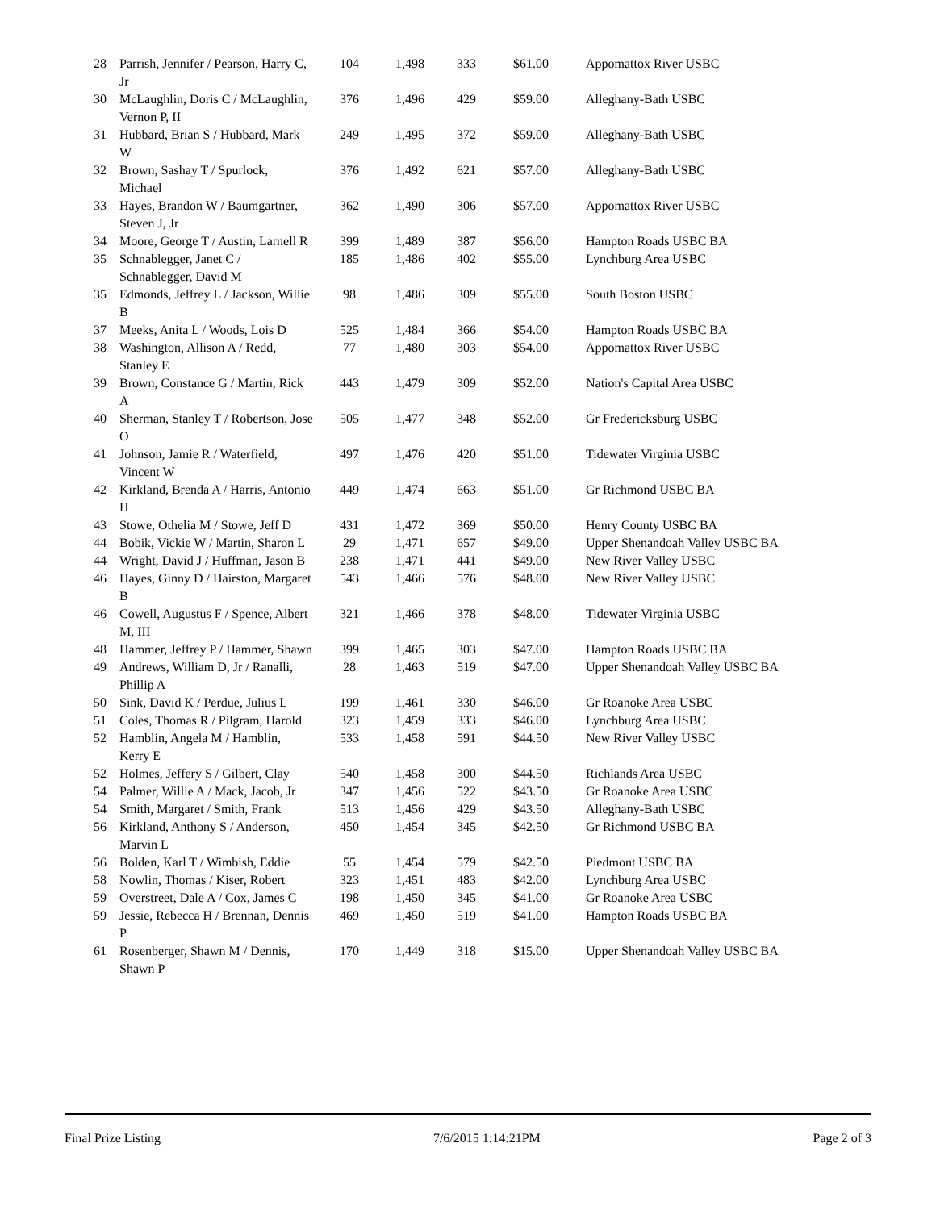| 28 | Parrish, Jennifer / Pearson, Harry C, Jr | 104 | 1,498 | 333 | $61.00 | Appomattox River USBC |
| 30 | McLaughlin, Doris C / McLaughlin, Vernon P, II | 376 | 1,496 | 429 | $59.00 | Alleghany-Bath USBC |
| 31 | Hubbard, Brian S / Hubbard, Mark W | 249 | 1,495 | 372 | $59.00 | Alleghany-Bath USBC |
| 32 | Brown, Sashay T / Spurlock, Michael | 376 | 1,492 | 621 | $57.00 | Alleghany-Bath USBC |
| 33 | Hayes, Brandon W / Baumgartner, Steven J, Jr | 362 | 1,490 | 306 | $57.00 | Appomattox River USBC |
| 34 | Moore, George T / Austin, Larnell R | 399 | 1,489 | 387 | $56.00 | Hampton Roads USBC BA |
| 35 | Schnablegger, Janet C / Schnablegger, David M | 185 | 1,486 | 402 | $55.00 | Lynchburg Area USBC |
| 35 | Edmonds, Jeffrey L / Jackson, Willie B | 98 | 1,486 | 309 | $55.00 | South Boston USBC |
| 37 | Meeks, Anita L / Woods, Lois D | 525 | 1,484 | 366 | $54.00 | Hampton Roads USBC BA |
| 38 | Washington, Allison A / Redd, Stanley E | 77 | 1,480 | 303 | $54.00 | Appomattox River USBC |
| 39 | Brown, Constance G / Martin, Rick A | 443 | 1,479 | 309 | $52.00 | Nation's Capital Area USBC |
| 40 | Sherman, Stanley T / Robertson, Jose O | 505 | 1,477 | 348 | $52.00 | Gr Fredericksburg USBC |
| 41 | Johnson, Jamie R / Waterfield, Vincent W | 497 | 1,476 | 420 | $51.00 | Tidewater Virginia USBC |
| 42 | Kirkland, Brenda A / Harris, Antonio H | 449 | 1,474 | 663 | $51.00 | Gr Richmond USBC BA |
| 43 | Stowe, Othelia M / Stowe, Jeff D | 431 | 1,472 | 369 | $50.00 | Henry County USBC BA |
| 44 | Bobik, Vickie W / Martin, Sharon L | 29 | 1,471 | 657 | $49.00 | Upper Shenandoah Valley USBC BA |
| 44 | Wright, David J / Huffman, Jason B | 238 | 1,471 | 441 | $49.00 | New River Valley USBC |
| 46 | Hayes, Ginny D / Hairston, Margaret B | 543 | 1,466 | 576 | $48.00 | New River Valley USBC |
| 46 | Cowell, Augustus F / Spence, Albert M, III | 321 | 1,466 | 378 | $48.00 | Tidewater Virginia USBC |
| 48 | Hammer, Jeffrey P / Hammer, Shawn | 399 | 1,465 | 303 | $47.00 | Hampton Roads USBC BA |
| 49 | Andrews, William D, Jr / Ranalli, Phillip A | 28 | 1,463 | 519 | $47.00 | Upper Shenandoah Valley USBC BA |
| 50 | Sink, David K / Perdue, Julius L | 199 | 1,461 | 330 | $46.00 | Gr Roanoke Area USBC |
| 51 | Coles, Thomas R / Pilgram, Harold | 323 | 1,459 | 333 | $46.00 | Lynchburg Area USBC |
| 52 | Hamblin, Angela M / Hamblin, Kerry E | 533 | 1,458 | 591 | $44.50 | New River Valley USBC |
| 52 | Holmes, Jeffery S / Gilbert, Clay | 540 | 1,458 | 300 | $44.50 | Richlands Area USBC |
| 54 | Palmer, Willie A / Mack, Jacob, Jr | 347 | 1,456 | 522 | $43.50 | Gr Roanoke Area USBC |
| 54 | Smith, Margaret / Smith, Frank | 513 | 1,456 | 429 | $43.50 | Alleghany-Bath USBC |
| 56 | Kirkland, Anthony S / Anderson, Marvin L | 450 | 1,454 | 345 | $42.50 | Gr Richmond USBC BA |
| 56 | Bolden, Karl T / Wimbish, Eddie | 55 | 1,454 | 579 | $42.50 | Piedmont USBC BA |
| 58 | Nowlin, Thomas / Kiser, Robert | 323 | 1,451 | 483 | $42.00 | Lynchburg Area USBC |
| 59 | Overstreet, Dale A / Cox, James C | 198 | 1,450 | 345 | $41.00 | Gr Roanoke Area USBC |
| 59 | Jessie, Rebecca H / Brennan, Dennis P | 469 | 1,450 | 519 | $41.00 | Hampton Roads USBC BA |
| 61 | Rosenberger, Shawn M / Dennis, Shawn P | 170 | 1,449 | 318 | $15.00 | Upper Shenandoah Valley USBC BA |
Final Prize Listing 7/6/2015 1:14:21PM Page 2 of 3